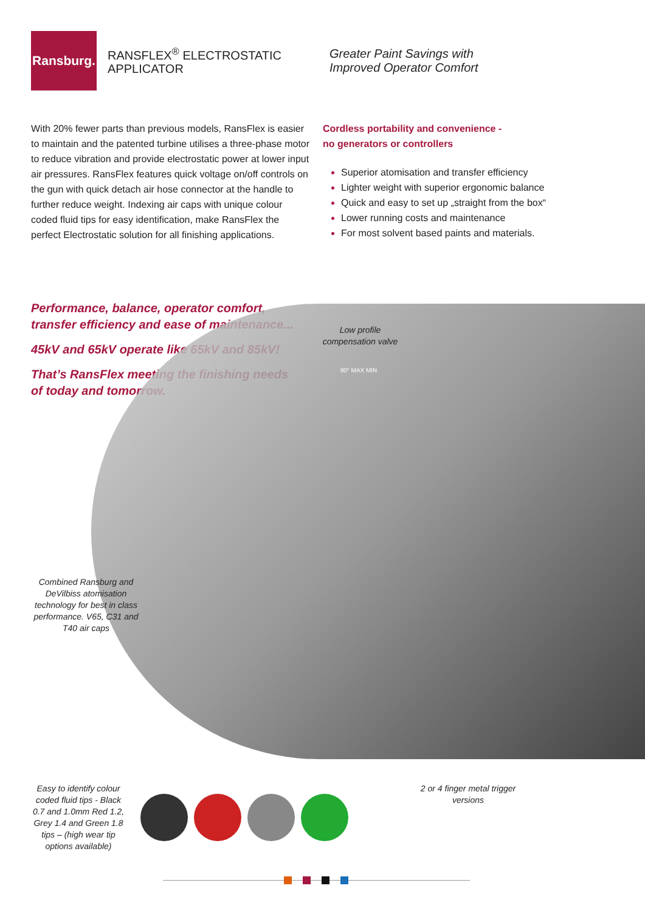Ransburg.
RANSFLEX<sup>®</sup> ELECTROSTATIC APPLICATOR
Greater Paint Savings with
Improved Operator Comfort
With 20% fewer parts than previous models, RansFlex is easier to maintain and the patented turbine utilises a three-phase motor to reduce vibration and provide electrostatic power at lower input air pressures. RansFlex features quick voltage on/off controls on the gun with quick detach air hose connector at the handle to further reduce weight. Indexing air caps with unique colour coded fluid tips for easy identification, make RansFlex the perfect Electrostatic solution for all finishing applications.
Cordless portability and convenience -
no generators or controllers
Superior atomisation and transfer efficiency
Lighter weight with superior ergonomic balance
Quick and easy to set up „straight from the box“
Lower running costs and maintenance
For most solvent based paints and materials.
Performance, balance, operator comfort, transfer efficiency and ease of maintenance...
45kV and 65kV operate like 65kV and 85kV!
That’s RansFlex meeting the finishing needs of today and tomorrow.
Low profile compensation valve
90° MAX MIN
Combined Ransburg and DeVilbiss atomisation technology for best in class performance. V65, C31 and T40 air caps
Easy to identify colour coded fluid tips - Black 0.7 and 1.0mm Red 1.2, Grey 1.4 and Green 1.8 tips – (high wear tip options available)
2 or 4 finger metal trigger versions